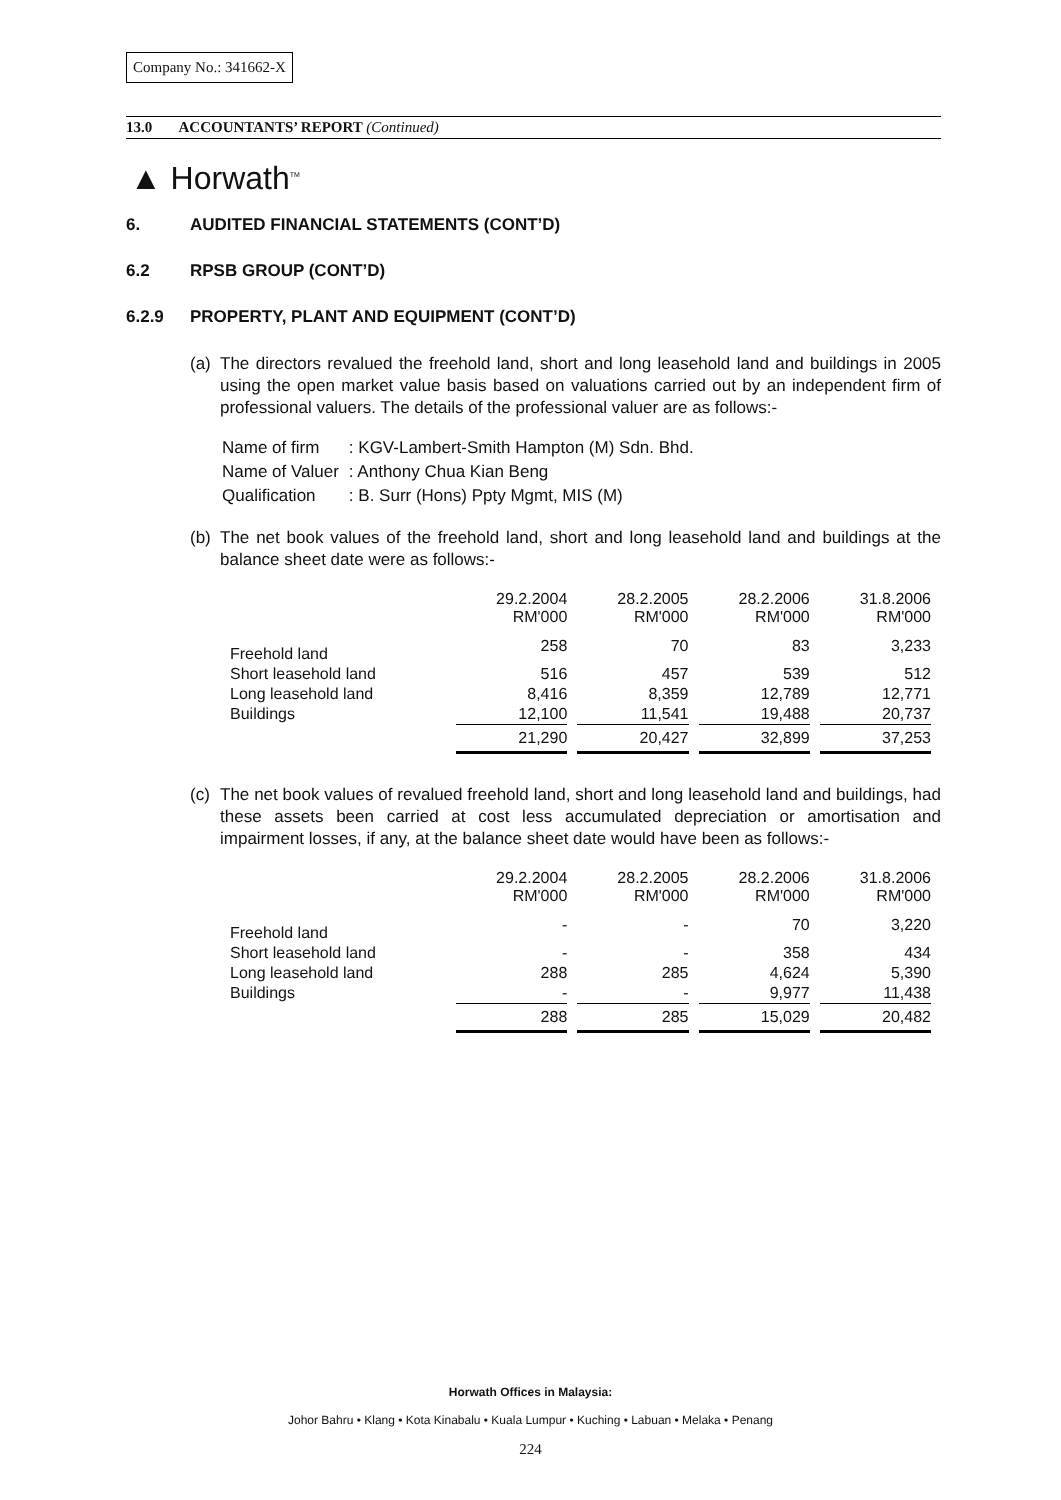Company No.: 341662-X
13.0 ACCOUNTANTS’ REPORT (Continued)
▲ Horwath<sup>TM</sup>
6. AUDITED FINANCIAL STATEMENTS (CONT’D)
6.2 RPSB GROUP (CONT’D)
6.2.9 PROPERTY, PLANT AND EQUIPMENT (CONT’D)
(a)
The directors revalued the freehold land, short and long leasehold land and buildings in 2005 using the open market value basis based on valuations carried out by an independent firm of professional valuers. The details of the professional valuer are as follows:-
| Name of firm | : KGV-Lambert-Smith Hampton (M) Sdn. Bhd. |
| Name of Valuer | : Anthony Chua Kian Beng |
| Qualification | : B. Surr (Hons) Ppty Mgmt, MIS (M) |
(b)
The net book values of the freehold land, short and long leasehold land and buildings at the balance sheet date were as follows:-
| | 29.2.2004 RM'000 | 28.2.2005 RM'000 | 28.2.2006 RM'000 | 31.8.2006 RM'000 |
| Freehold land | 258 | 70 | 83 | 3,233 |
| Short leasehold land | 516 | 457 | 539 | 512 |
| Long leasehold land | 8,416 | 8,359 | 12,789 | 12,771 |
| Buildings | 12,100 | 11,541 | 19,488 | 20,737 |
| | 21,290 | 20,427 | 32,899 | 37,253 |
(c)
The net book values of revalued freehold land, short and long leasehold land and buildings, had these assets been carried at cost less accumulated depreciation or amortisation and impairment losses, if any, at the balance sheet date would have been as follows:-
| | 29.2.2004 RM'000 | 28.2.2005 RM'000 | 28.2.2006 RM'000 | 31.8.2006 RM'000 |
| Freehold land | - | - | 70 | 3,220 |
| Short leasehold land | - | - | 358 | 434 |
| Long leasehold land | 288 | 285 | 4,624 | 5,390 |
| Buildings | - | - | 9,977 | 11,438 |
| | 288 | 285 | 15,029 | 20,482 |
Horwath Offices in Malaysia:
Johor Bahru • Klang • Kota Kinabalu • Kuala Lumpur • Kuching • Labuan • Melaka • Penang
224